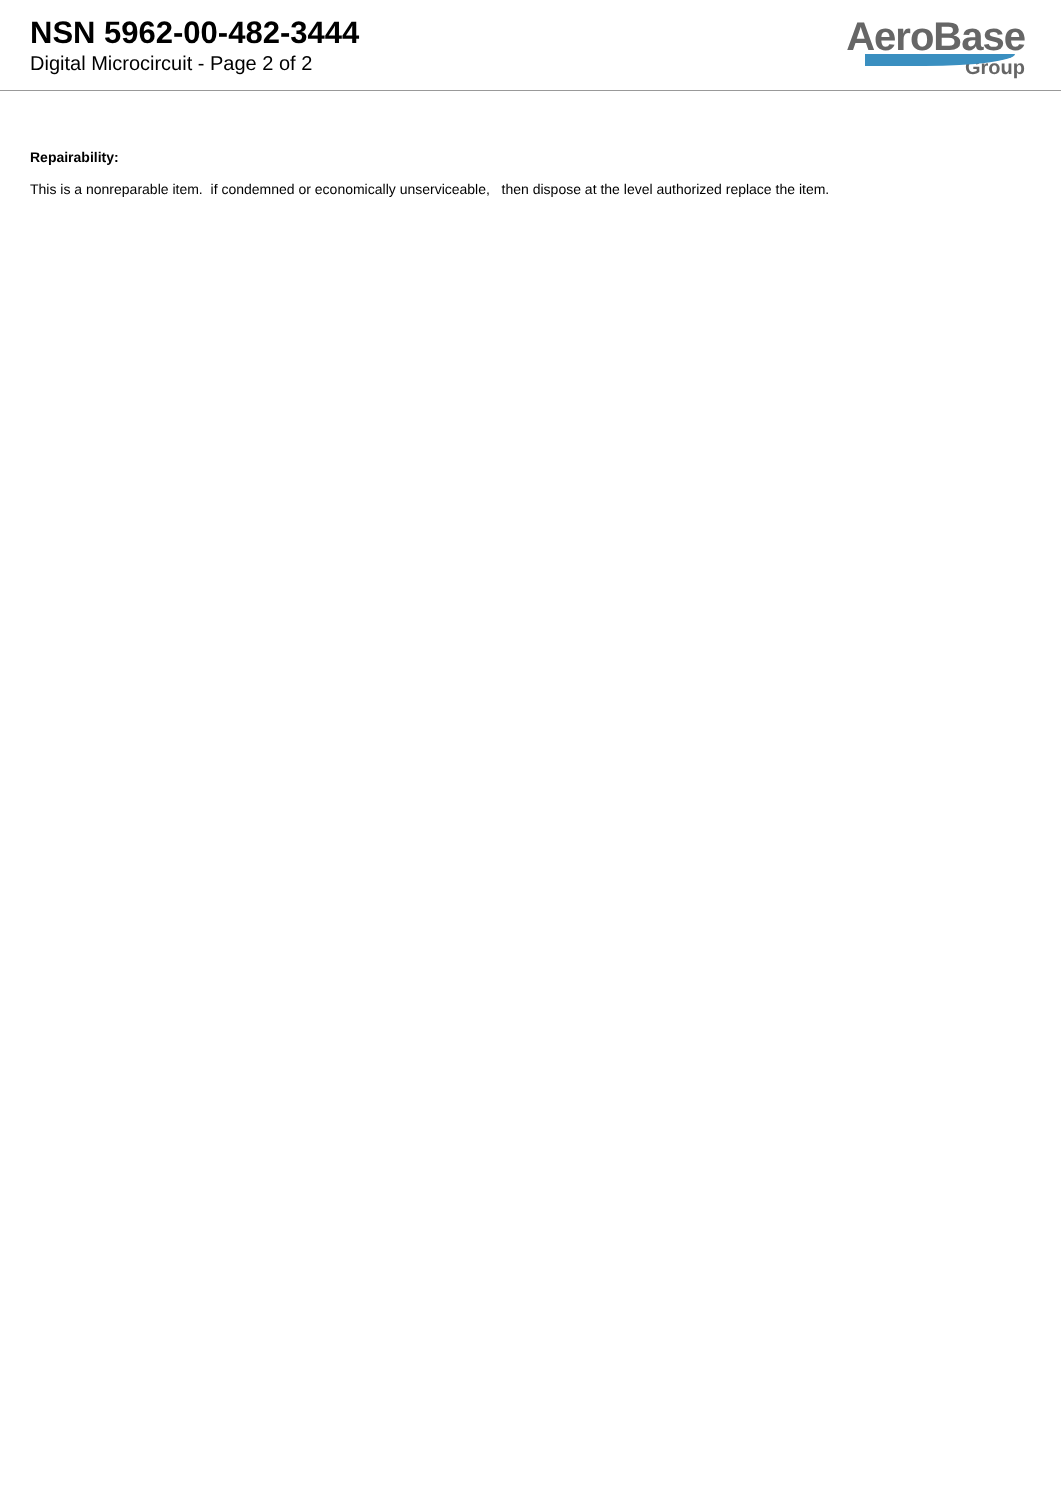NSN 5962-00-482-3444
Digital Microcircuit - Page 2 of 2
AeroBase
Group
Repairability:
This is a nonreparable item. if condemned or economically unserviceable, then dispose at the level authorized replace the item.